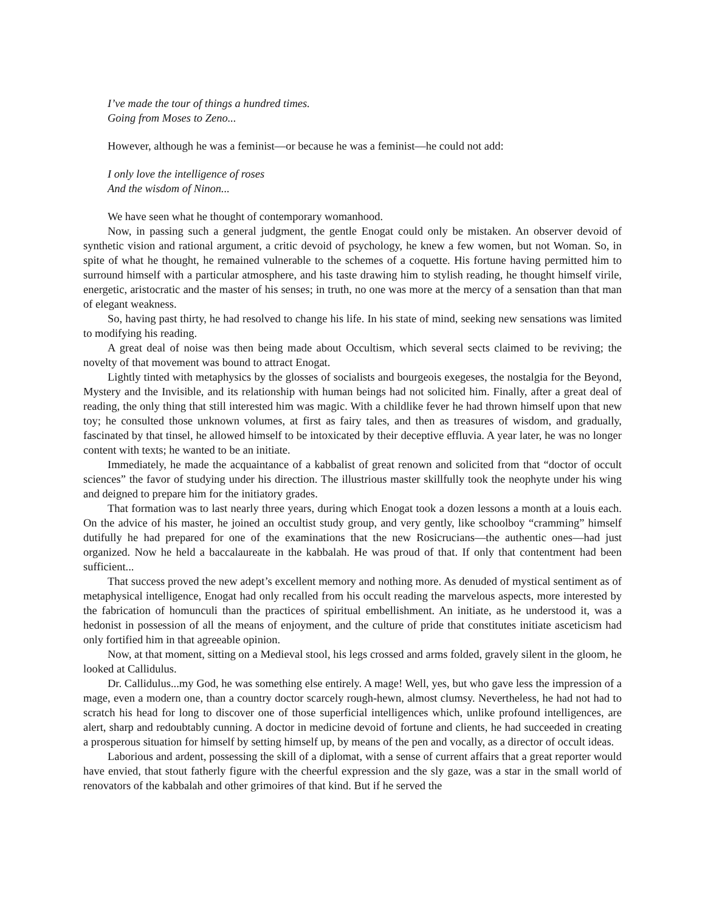I’ve made the tour of things a hundred times.
Going from Moses to Zeno...
However, although he was a feminist—or because he was a feminist—he could not add:
I only love the intelligence of roses
And the wisdom of Ninon...
We have seen what he thought of contemporary womanhood.
Now, in passing such a general judgment, the gentle Enogat could only be mistaken. An observer devoid of synthetic vision and rational argument, a critic devoid of psychology, he knew a few women, but not Woman. So, in spite of what he thought, he remained vulnerable to the schemes of a coquette. His fortune having permitted him to surround himself with a particular atmosphere, and his taste drawing him to stylish reading, he thought himself virile, energetic, aristocratic and the master of his senses; in truth, no one was more at the mercy of a sensation than that man of elegant weakness.
So, having past thirty, he had resolved to change his life. In his state of mind, seeking new sensations was limited to modifying his reading.
A great deal of noise was then being made about Occultism, which several sects claimed to be reviving; the novelty of that movement was bound to attract Enogat.
Lightly tinted with metaphysics by the glosses of socialists and bourgeois exegeses, the nostalgia for the Beyond, Mystery and the Invisible, and its relationship with human beings had not solicited him. Finally, after a great deal of reading, the only thing that still interested him was magic. With a childlike fever he had thrown himself upon that new toy; he consulted those unknown volumes, at first as fairy tales, and then as treasures of wisdom, and gradually, fascinated by that tinsel, he allowed himself to be intoxicated by their deceptive effluvia. A year later, he was no longer content with texts; he wanted to be an initiate.
Immediately, he made the acquaintance of a kabbalist of great renown and solicited from that “doctor of occult sciences” the favor of studying under his direction. The illustrious master skillfully took the neophyte under his wing and deigned to prepare him for the initiatory grades.
That formation was to last nearly three years, during which Enogat took a dozen lessons a month at a louis each. On the advice of his master, he joined an occultist study group, and very gently, like schoolboy “cramming” himself dutifully he had prepared for one of the examinations that the new Rosicrucians—the authentic ones—had just organized. Now he held a baccalaureate in the kabbalah. He was proud of that. If only that contentment had been sufficient...
That success proved the new adept’s excellent memory and nothing more. As denuded of mystical sentiment as of metaphysical intelligence, Enogat had only recalled from his occult reading the marvelous aspects, more interested by the fabrication of homunculi than the practices of spiritual embellishment. An initiate, as he understood it, was a hedonist in possession of all the means of enjoyment, and the culture of pride that constitutes initiate asceticism had only fortified him in that agreeable opinion.
Now, at that moment, sitting on a Medieval stool, his legs crossed and arms folded, gravely silent in the gloom, he looked at Callidulus.
Dr. Callidulus...my God, he was something else entirely. A mage! Well, yes, but who gave less the impression of a mage, even a modern one, than a country doctor scarcely rough-hewn, almost clumsy. Nevertheless, he had not had to scratch his head for long to discover one of those superficial intelligences which, unlike profound intelligences, are alert, sharp and redoubtably cunning. A doctor in medicine devoid of fortune and clients, he had succeeded in creating a prosperous situation for himself by setting himself up, by means of the pen and vocally, as a director of occult ideas.
Laborious and ardent, possessing the skill of a diplomat, with a sense of current affairs that a great reporter would have envied, that stout fatherly figure with the cheerful expression and the sly gaze, was a star in the small world of renovators of the kabbalah and other grimoires of that kind. But if he served the